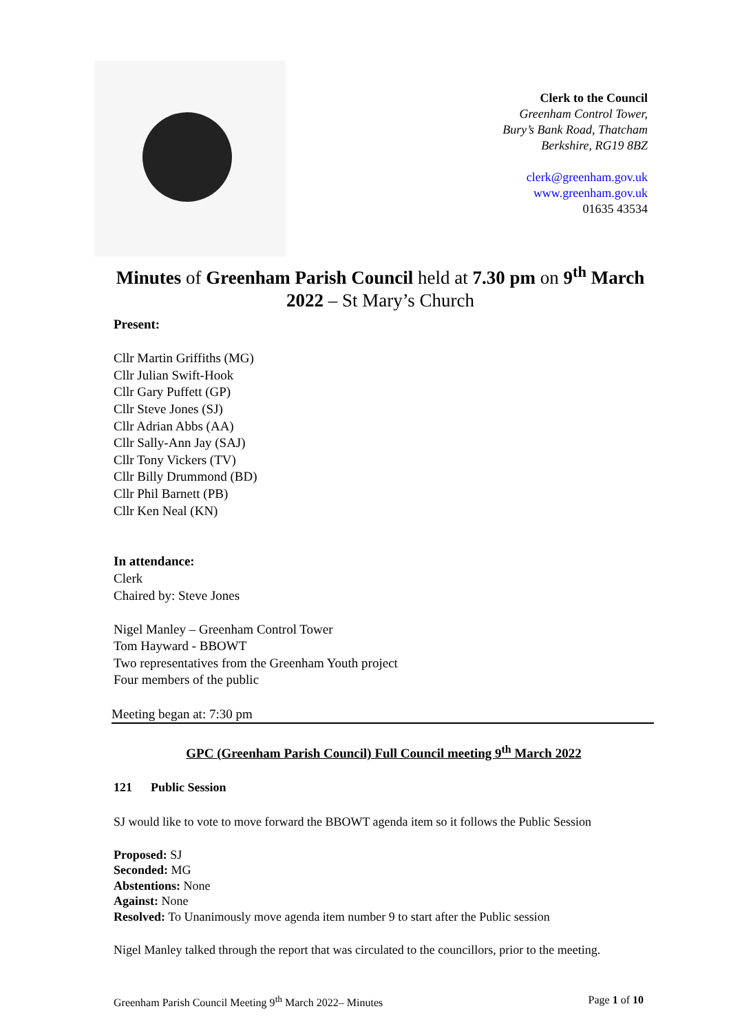Clerk to the Council
Greenham Control Tower,
Bury’s Bank Road, Thatcham
Berkshire, RG19 8BZ
clerk@greenham.gov.uk
www.greenham.gov.uk
01635 43534
Minutes of Greenham Parish Council held at 7.30 pm on 9<sup>th</sup> March 2022 – St Mary’s Church
Present:
Cllr Martin Griffiths (MG)
Cllr Julian Swift-Hook
Cllr Gary Puffett (GP)
Cllr Steve Jones (SJ)
Cllr Adrian Abbs (AA)
Cllr Sally-Ann Jay (SAJ)
Cllr Tony Vickers (TV)
Cllr Billy Drummond (BD)
Cllr Phil Barnett (PB)
Cllr Ken Neal (KN)
In attendance:
Clerk
Chaired by: Steve Jones
Nigel Manley – Greenham Control Tower
Tom Hayward - BBOWT
Two representatives from the Greenham Youth project
Four members of the public
Meeting began at: 7:30 pm
GPC (Greenham Parish Council) Full Council meeting 9<sup>th</sup> March 2022
121 Public Session
SJ would like to vote to move forward the BBOWT agenda item so it follows the Public Session
Proposed: SJ
Seconded: MG
Abstentions: None
Against: None
Resolved: To Unanimously move agenda item number 9 to start after the Public session
Nigel Manley talked through the report that was circulated to the councillors, prior to the meeting.
Greenham Parish Council Meeting 9<sup>th</sup> March 2022– Minutes Page 1 of 10